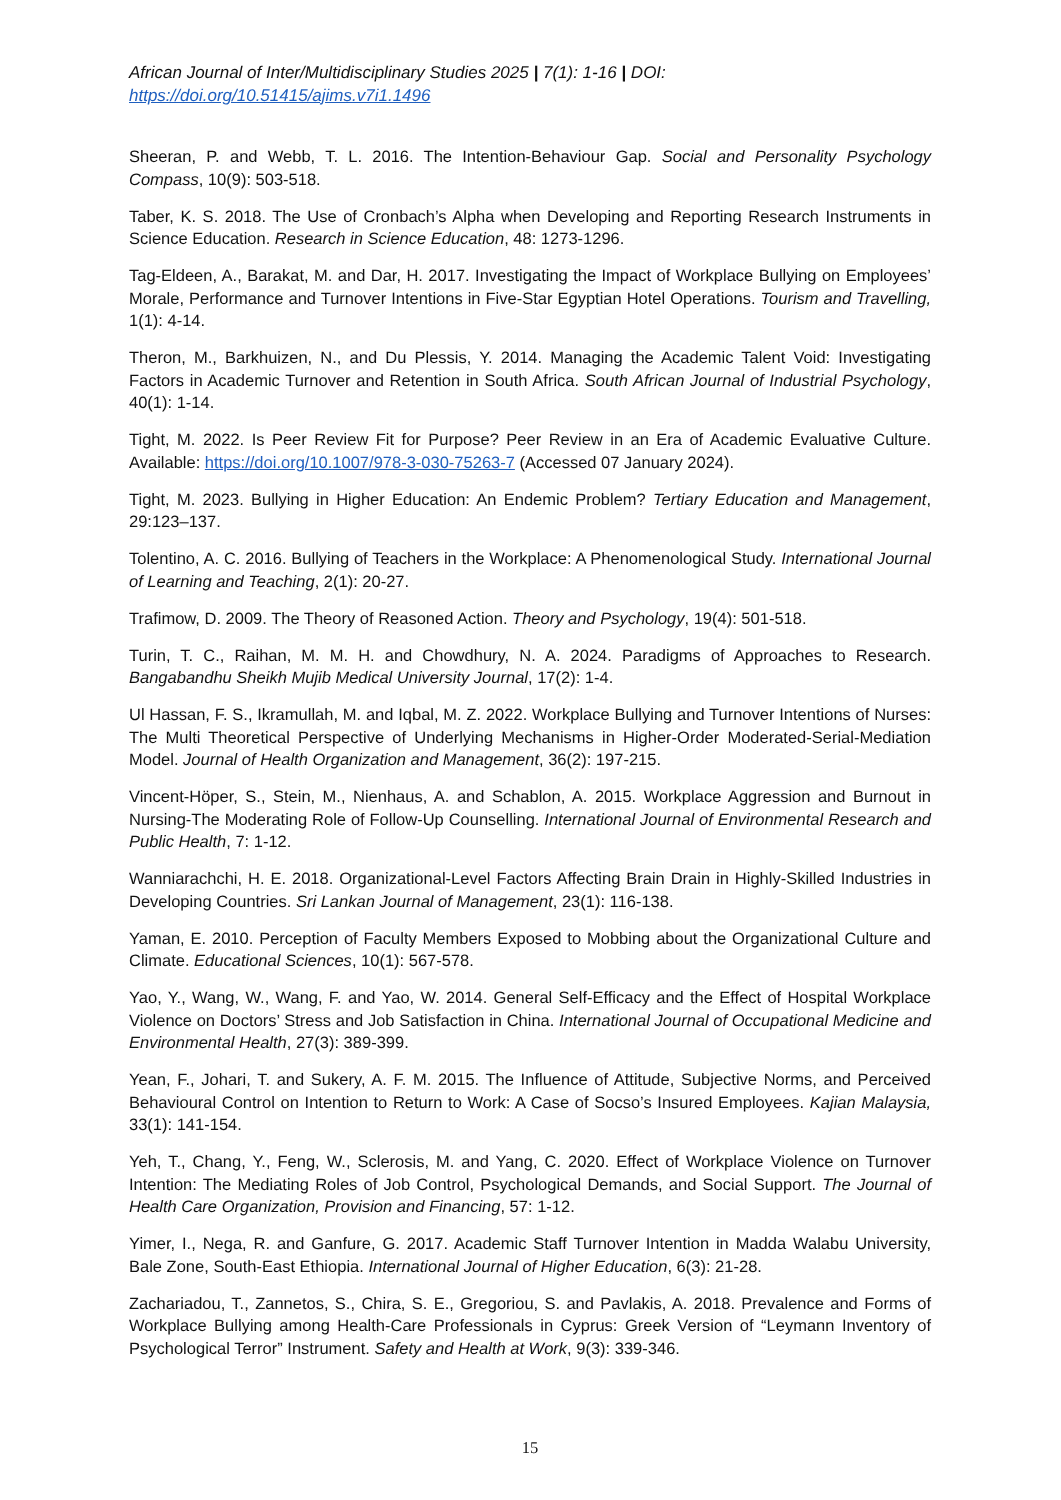African Journal of Inter/Multidisciplinary Studies 2025 | 7(1): 1-16 | DOI: https://doi.org/10.51415/ajims.v7i1.1496
Sheeran, P. and Webb, T. L. 2016. The Intention-Behaviour Gap. Social and Personality Psychology Compass, 10(9): 503-518.
Taber, K. S. 2018. The Use of Cronbach’s Alpha when Developing and Reporting Research Instruments in Science Education. Research in Science Education, 48: 1273-1296.
Tag-Eldeen, A., Barakat, M. and Dar, H. 2017. Investigating the Impact of Workplace Bullying on Employees’ Morale, Performance and Turnover Intentions in Five-Star Egyptian Hotel Operations. Tourism and Travelling, 1(1): 4-14.
Theron, M., Barkhuizen, N., and Du Plessis, Y. 2014. Managing the Academic Talent Void: Investigating Factors in Academic Turnover and Retention in South Africa. South African Journal of Industrial Psychology, 40(1): 1-14.
Tight, M. 2022. Is Peer Review Fit for Purpose? Peer Review in an Era of Academic Evaluative Culture. Available: https://doi.org/10.1007/978-3-030-75263-7 (Accessed 07 January 2024).
Tight, M. 2023. Bullying in Higher Education: An Endemic Problem? Tertiary Education and Management, 29:123–137.
Tolentino, A. C. 2016. Bullying of Teachers in the Workplace: A Phenomenological Study. International Journal of Learning and Teaching, 2(1): 20-27.
Trafimow, D. 2009. The Theory of Reasoned Action. Theory and Psychology, 19(4): 501-518.
Turin, T. C., Raihan, M. M. H. and Chowdhury, N. A. 2024. Paradigms of Approaches to Research. Bangabandhu Sheikh Mujib Medical University Journal, 17(2): 1-4.
Ul Hassan, F. S., Ikramullah, M. and Iqbal, M. Z. 2022. Workplace Bullying and Turnover Intentions of Nurses: The Multi Theoretical Perspective of Underlying Mechanisms in Higher-Order Moderated-Serial-Mediation Model. Journal of Health Organization and Management, 36(2): 197-215.
Vincent-Höper, S., Stein, M., Nienhaus, A. and Schablon, A. 2015. Workplace Aggression and Burnout in Nursing-The Moderating Role of Follow-Up Counselling. International Journal of Environmental Research and Public Health, 7: 1-12.
Wanniarachchi, H. E. 2018. Organizational-Level Factors Affecting Brain Drain in Highly-Skilled Industries in Developing Countries. Sri Lankan Journal of Management, 23(1): 116-138.
Yaman, E. 2010. Perception of Faculty Members Exposed to Mobbing about the Organizational Culture and Climate. Educational Sciences, 10(1): 567-578.
Yao, Y., Wang, W., Wang, F. and Yao, W. 2014. General Self-Efficacy and the Effect of Hospital Workplace Violence on Doctors’ Stress and Job Satisfaction in China. International Journal of Occupational Medicine and Environmental Health, 27(3): 389-399.
Yean, F., Johari, T. and Sukery, A. F. M. 2015. The Influence of Attitude, Subjective Norms, and Perceived Behavioural Control on Intention to Return to Work: A Case of Socso’s Insured Employees. Kajian Malaysia, 33(1): 141-154.
Yeh, T., Chang, Y., Feng, W., Sclerosis, M. and Yang, C. 2020. Effect of Workplace Violence on Turnover Intention: The Mediating Roles of Job Control, Psychological Demands, and Social Support. The Journal of Health Care Organization, Provision and Financing, 57: 1-12.
Yimer, I., Nega, R. and Ganfure, G. 2017. Academic Staff Turnover Intention in Madda Walabu University, Bale Zone, South-East Ethiopia. International Journal of Higher Education, 6(3): 21-28.
Zachariadou, T., Zannetos, S., Chira, S. E., Gregoriou, S. and Pavlakis, A. 2018. Prevalence and Forms of Workplace Bullying among Health-Care Professionals in Cyprus: Greek Version of “Leymann Inventory of Psychological Terror” Instrument. Safety and Health at Work, 9(3): 339-346.
15